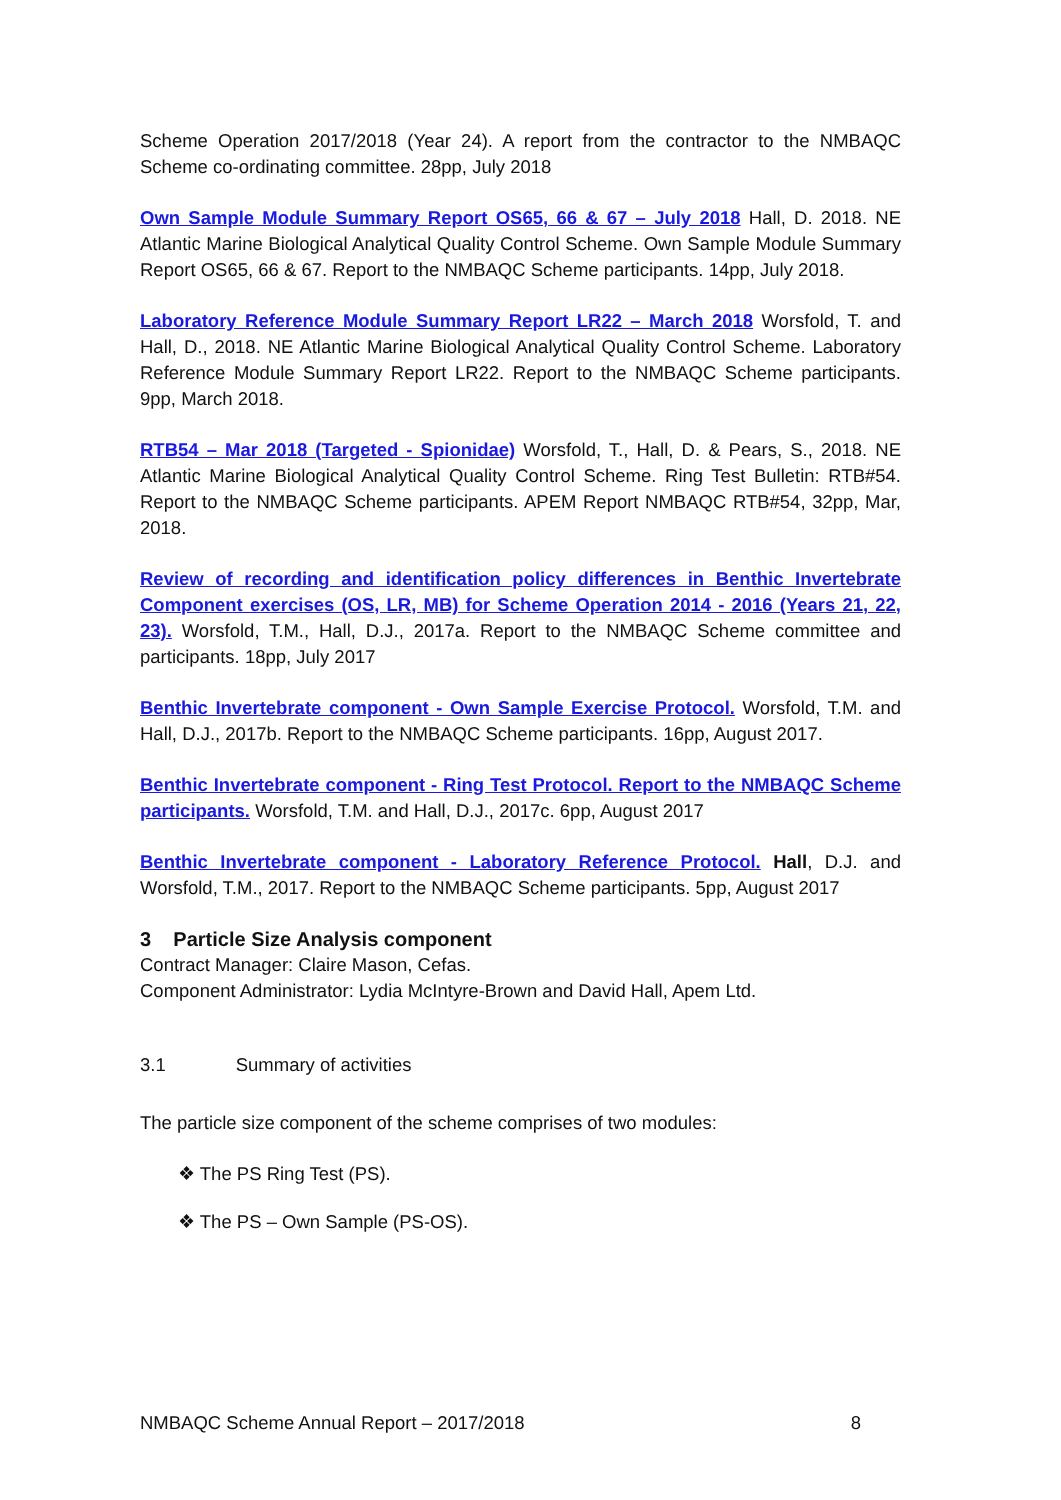Scheme Operation 2017/2018 (Year 24). A report from the contractor to the NMBAQC Scheme co-ordinating committee. 28pp, July 2018
Own Sample Module Summary Report OS65, 66 & 67 – July 2018 Hall, D. 2018. NE Atlantic Marine Biological Analytical Quality Control Scheme. Own Sample Module Summary Report OS65, 66 & 67. Report to the NMBAQC Scheme participants. 14pp, July 2018.
Laboratory Reference Module Summary Report LR22 – March 2018 Worsfold, T. and Hall, D., 2018. NE Atlantic Marine Biological Analytical Quality Control Scheme. Laboratory Reference Module Summary Report LR22. Report to the NMBAQC Scheme participants. 9pp, March 2018.
RTB54 – Mar 2018 (Targeted - Spionidae) Worsfold, T., Hall, D. & Pears, S., 2018. NE Atlantic Marine Biological Analytical Quality Control Scheme. Ring Test Bulletin: RTB#54. Report to the NMBAQC Scheme participants. APEM Report NMBAQC RTB#54, 32pp, Mar, 2018.
Review of recording and identification policy differences in Benthic Invertebrate Component exercises (OS, LR, MB) for Scheme Operation 2014 - 2016 (Years 21, 22, 23). Worsfold, T.M., Hall, D.J., 2017a. Report to the NMBAQC Scheme committee and participants. 18pp, July 2017
Benthic Invertebrate component - Own Sample Exercise Protocol. Worsfold, T.M. and Hall, D.J., 2017b. Report to the NMBAQC Scheme participants. 16pp, August 2017.
Benthic Invertebrate component - Ring Test Protocol. Report to the NMBAQC Scheme participants. Worsfold, T.M. and Hall, D.J., 2017c. 6pp, August 2017
Benthic Invertebrate component - Laboratory Reference Protocol. Hall, D.J. and Worsfold, T.M., 2017. Report to the NMBAQC Scheme participants. 5pp, August 2017
3 Particle Size Analysis component
Contract Manager: Claire Mason, Cefas.
Component Administrator: Lydia McIntyre-Brown and David Hall, Apem Ltd.
3.1 Summary of activities
The particle size component of the scheme comprises of two modules:
❖ The PS Ring Test (PS).
❖ The PS – Own Sample (PS-OS).
NMBAQC Scheme Annual Report – 2017/2018 8